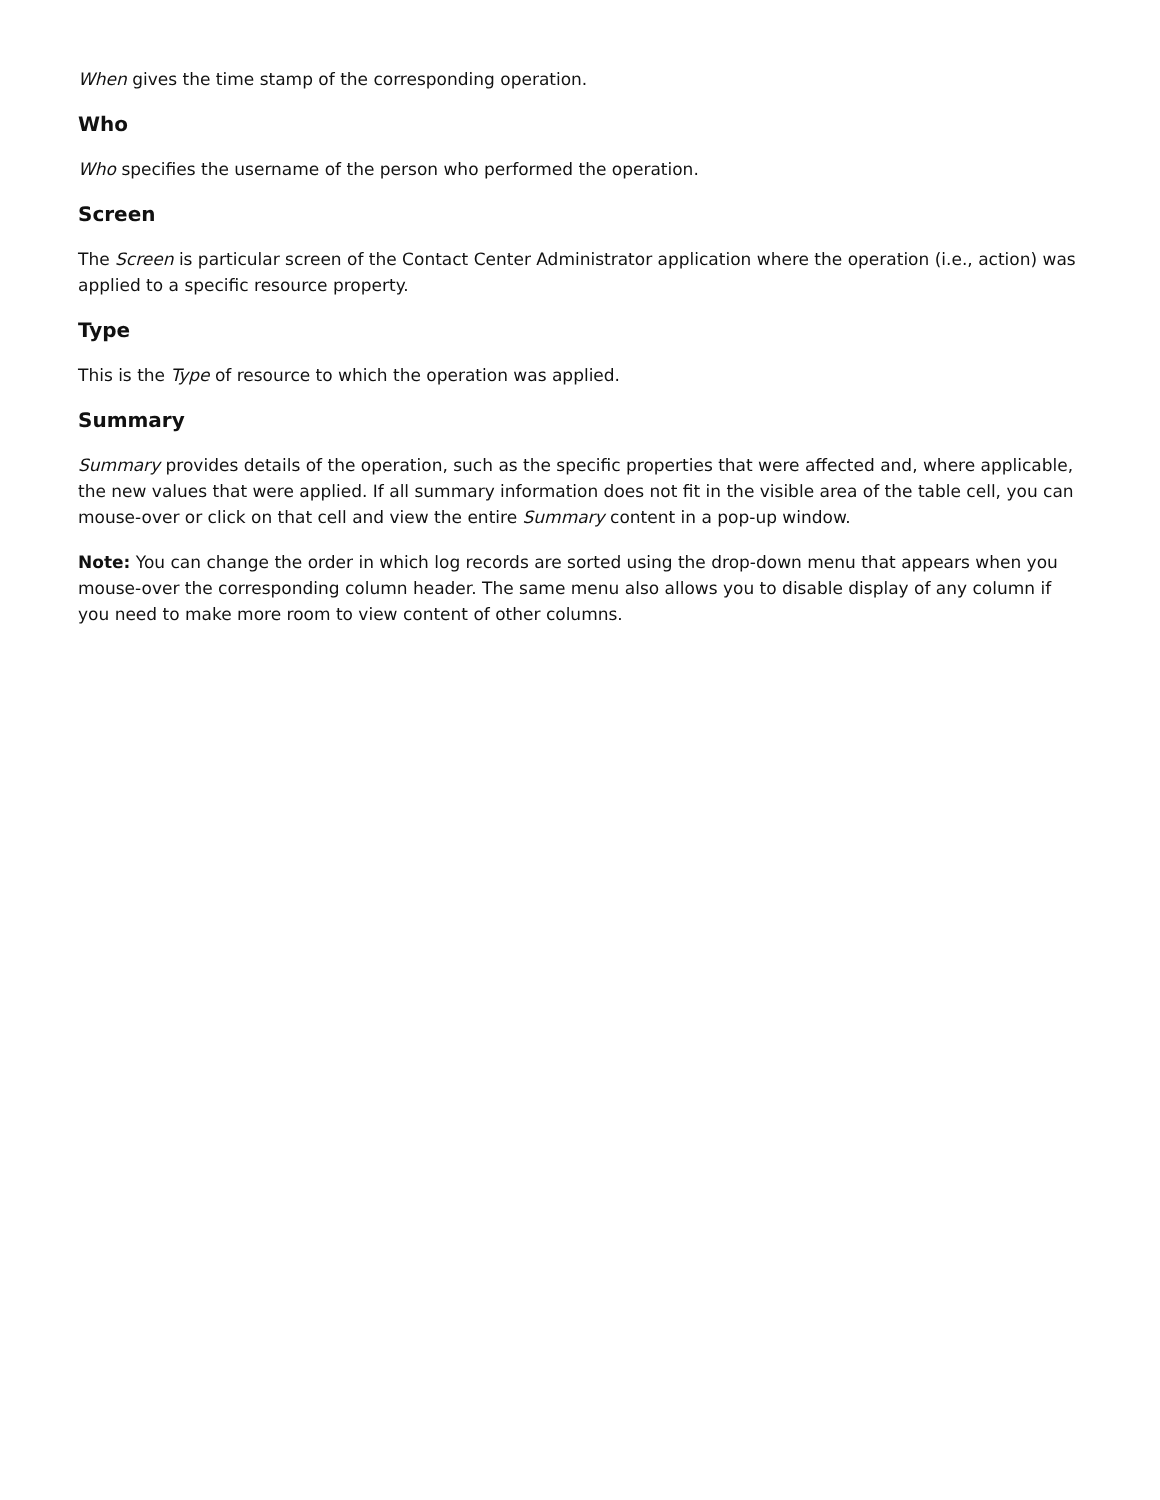When gives the time stamp of the corresponding operation.
Who
Who specifies the username of the person who performed the operation.
Screen
The Screen is particular screen of the Contact Center Administrator application where the operation (i.e., action) was applied to a specific resource property.
Type
This is the Type of resource to which the operation was applied.
Summary
Summary provides details of the operation, such as the specific properties that were affected and, where applicable, the new values that were applied. If all summary information does not fit in the visible area of the table cell, you can mouse-over or click on that cell and view the entire Summary content in a pop-up window.
Note: You can change the order in which log records are sorted using the drop-down menu that appears when you mouse-over the corresponding column header. The same menu also allows you to disable display of any column if you need to make more room to view content of other columns.